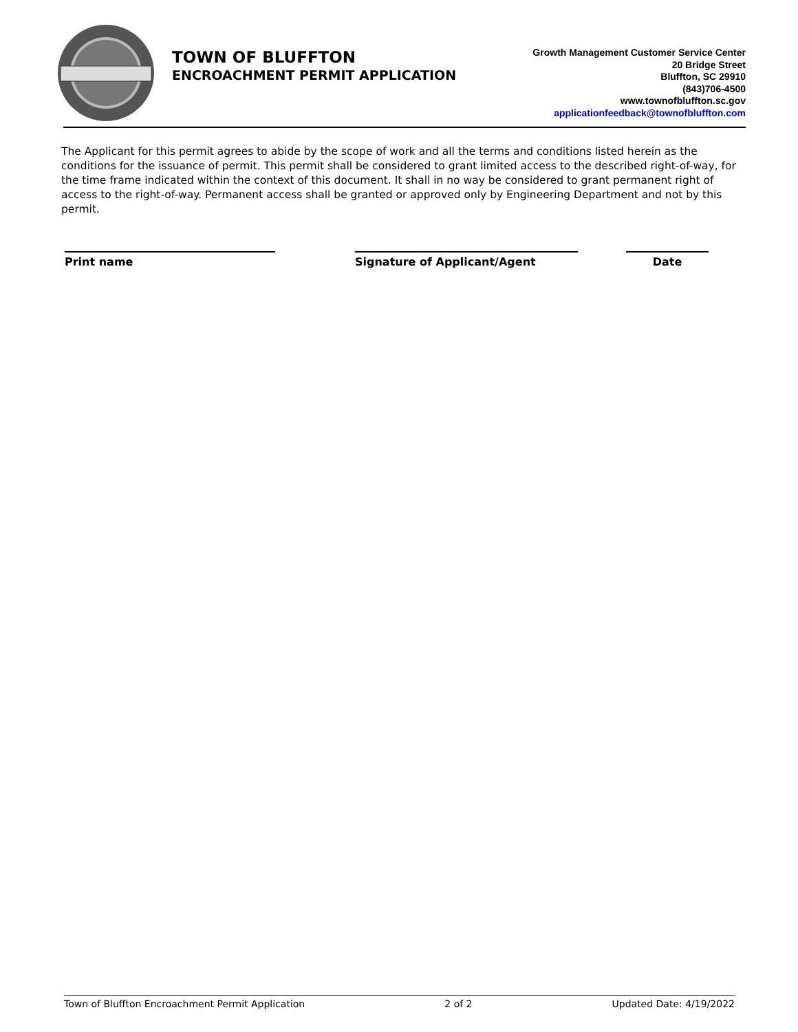TOWN OF BLUFFTON
ENCROACHMENT PERMIT APPLICATION
Growth Management Customer Service Center
20 Bridge Street
Bluffton, SC 29910
(843)706-4500
www.townofbluffton.sc.gov
applicationfeedback@townofbluffton.com
The Applicant for this permit agrees to abide by the scope of work and all the terms and conditions listed herein as the conditions for the issuance of permit. This permit shall be considered to grant limited access to the described right-of-way, for the time frame indicated within the context of this document. It shall in no way be considered to grant permanent right of access to the right-of-way. Permanent access shall be granted or approved only by Engineering Department and not by this permit.
Print name Signature of Applicant/Agent Date
Town of Bluffton Encroachment Permit Application 2 of 2 Updated Date: 4/19/2022